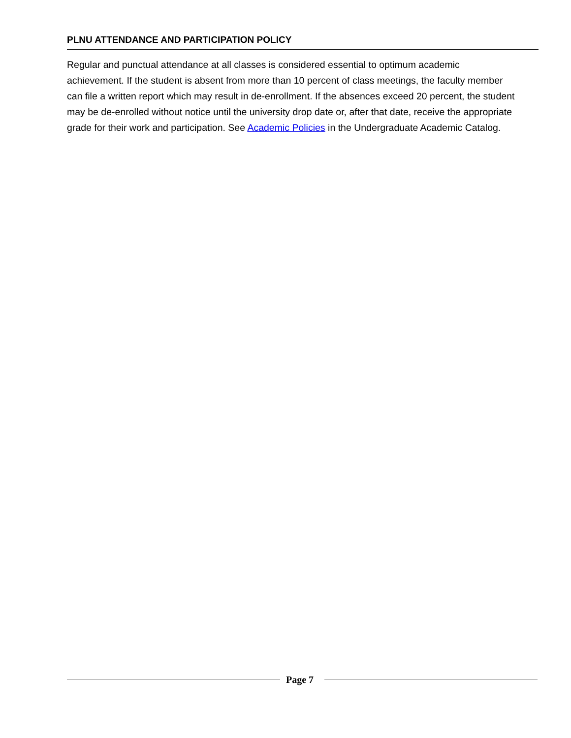PLNU ATTENDANCE AND PARTICIPATION POLICY
Regular and punctual attendance at all classes is considered essential to optimum academic achievement. If the student is absent from more than 10 percent of class meetings, the faculty member can file a written report which may result in de-enrollment. If the absences exceed 20 percent, the student may be de-enrolled without notice until the university drop date or, after that date, receive the appropriate grade for their work and participation. See Academic Policies in the Undergraduate Academic Catalog.
Page 7